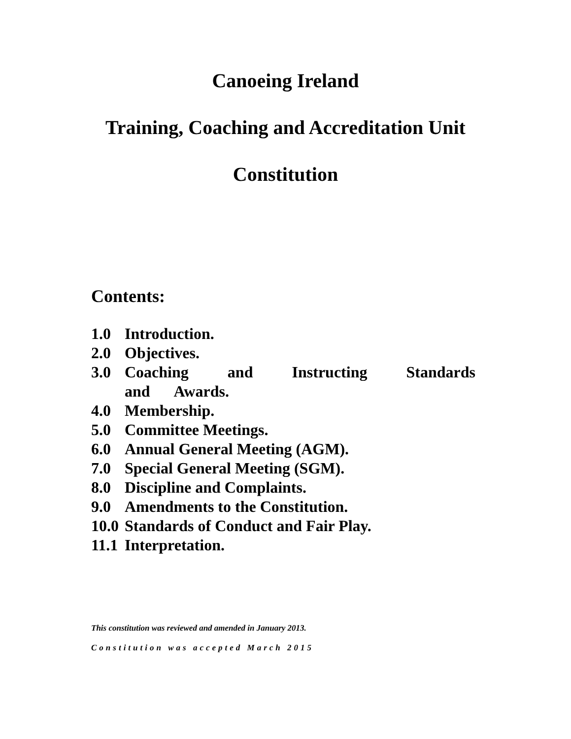Canoeing Ireland
Training, Coaching and Accreditation Unit
Constitution
Contents:
1.0 Introduction.
2.0 Objectives.
3.0 Coaching and Instructing Standards and Awards.
4.0 Membership.
5.0 Committee Meetings.
6.0 Annual General Meeting (AGM).
7.0 Special General Meeting (SGM).
8.0 Discipline and Complaints.
9.0 Amendments to the Constitution.
10.0 Standards of Conduct and Fair Play.
11.1 Interpretation.
This constitution was reviewed and amended in January 2013.
Constitution was accepted March 2015